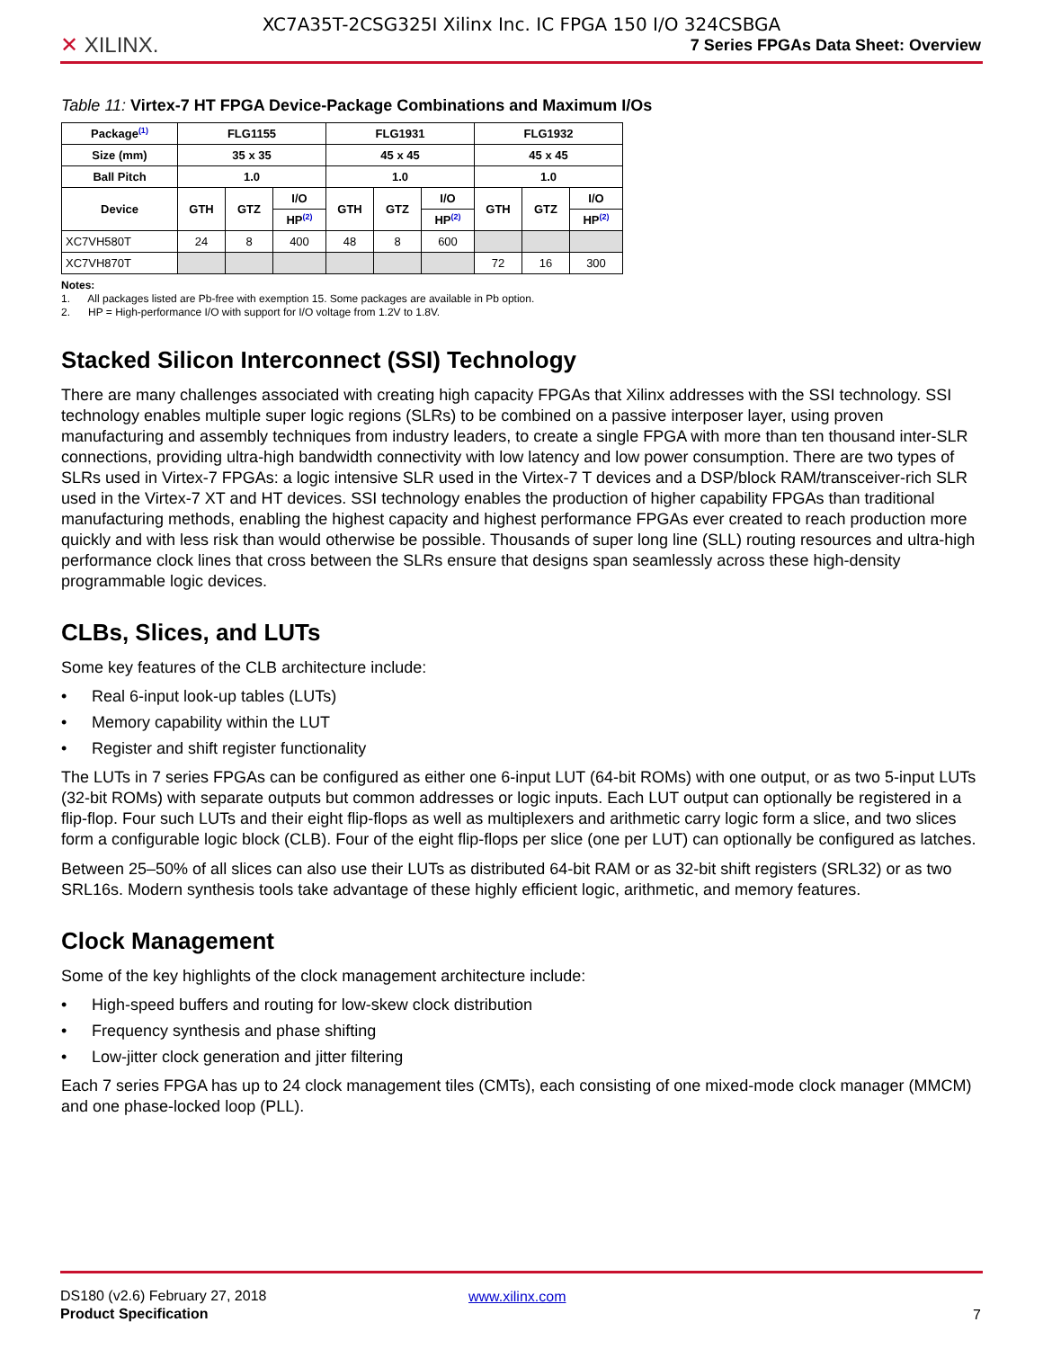✕ XILINX.
XC7A35T-2CSG325I Xilinx Inc. IC FPGA 150 I/O 324CSBGA
7 Series FPGAs Data Sheet: Overview
Table 11: Virtex-7 HT FPGA Device-Package Combinations and Maximum I/Os
| Package<sup>(1)</sup> | FLG1155 | | | FLG1931 | | | FLG1932 | | |
| --- | --- | --- | --- | --- | --- | --- | --- | --- | --- |
| Size (mm) | 35 x 35 | | | 45 x 45 | | | 45 x 45 | | |
| Ball Pitch | 1.0 | | | 1.0 | | | 1.0 | | |
| Device | GTH | GTZ | I/O | GTH | GTZ | I/O | GTH | GTZ | I/O |
| | | | HP<sup>(2)</sup> | | | HP<sup>(2)</sup> | | | HP<sup>(2)</sup> |
| XC7VH580T | 24 | 8 | 400 | 48 | 8 | 600 | | | |
| XC7VH870T | | | | | | | 72 | 16 | 300 |
Notes:
1. All packages listed are Pb-free with exemption 15. Some packages are available in Pb option.
2. HP = High-performance I/O with support for I/O voltage from 1.2V to 1.8V.
Stacked Silicon Interconnect (SSI) Technology
There are many challenges associated with creating high capacity FPGAs that Xilinx addresses with the SSI technology. SSI technology enables multiple super logic regions (SLRs) to be combined on a passive interposer layer, using proven manufacturing and assembly techniques from industry leaders, to create a single FPGA with more than ten thousand inter-SLR connections, providing ultra-high bandwidth connectivity with low latency and low power consumption. There are two types of SLRs used in Virtex-7 FPGAs: a logic intensive SLR used in the Virtex-7 T devices and a DSP/block RAM/transceiver-rich SLR used in the Virtex-7 XT and HT devices. SSI technology enables the production of higher capability FPGAs than traditional manufacturing methods, enabling the highest capacity and highest performance FPGAs ever created to reach production more quickly and with less risk than would otherwise be possible. Thousands of super long line (SLL) routing resources and ultra-high performance clock lines that cross between the SLRs ensure that designs span seamlessly across these high-density programmable logic devices.
CLBs, Slices, and LUTs
Some key features of the CLB architecture include:
• Real 6-input look-up tables (LUTs)
• Memory capability within the LUT
• Register and shift register functionality
The LUTs in 7 series FPGAs can be configured as either one 6-input LUT (64-bit ROMs) with one output, or as two 5-input LUTs (32-bit ROMs) with separate outputs but common addresses or logic inputs. Each LUT output can optionally be registered in a flip-flop. Four such LUTs and their eight flip-flops as well as multiplexers and arithmetic carry logic form a slice, and two slices form a configurable logic block (CLB). Four of the eight flip-flops per slice (one per LUT) can optionally be configured as latches.
Between 25–50% of all slices can also use their LUTs as distributed 64-bit RAM or as 32-bit shift registers (SRL32) or as two SRL16s. Modern synthesis tools take advantage of these highly efficient logic, arithmetic, and memory features.
Clock Management
Some of the key highlights of the clock management architecture include:
• High-speed buffers and routing for low-skew clock distribution
• Frequency synthesis and phase shifting
• Low-jitter clock generation and jitter filtering
Each 7 series FPGA has up to 24 clock management tiles (CMTs), each consisting of one mixed-mode clock manager (MMCM) and one phase-locked loop (PLL).
DS180 (v2.6) February 27, 2018
Product Specification
www.xilinx.com
7